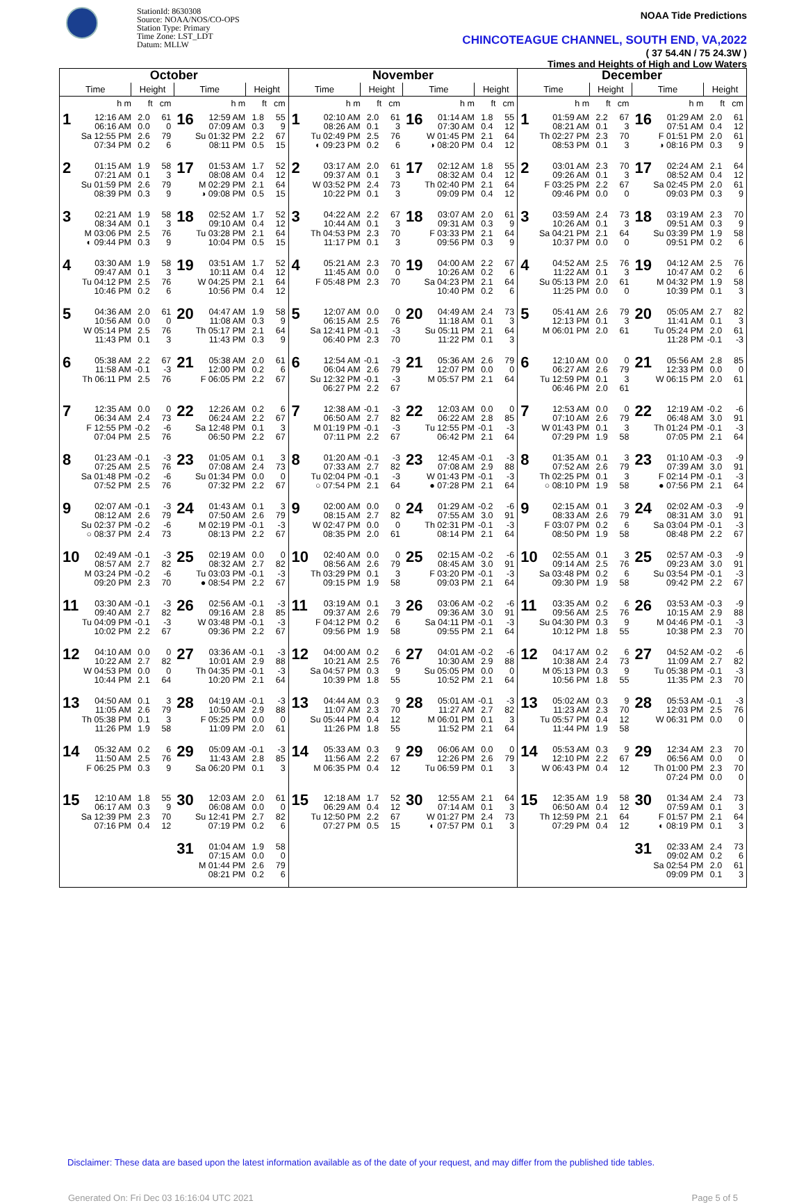StationId: 8630308
Source: NOAA/NOS/CO-OPS
Station Type: Primary
Time Zone: LST_LDT
Datum: MLLW
NOAA Tide Predictions
CHINCOTEAGUE CHANNEL, SOUTH END, VA,2022
( 37 54.4N / 75 24.3W )
Times and Heights of High and Low Waters
| October | | | | | | | | November | | | | | | | | December | | | | | | | |
| --- | --- | --- | --- | --- | --- | --- | --- | --- | --- | --- | --- | --- | --- | --- | --- | --- | --- | --- | --- | --- | --- | --- | --- |
| Time | | Height | | Time | | Height | | Time | | Height | | Time | | Height | | Time | | Height | | Time | | Height | |
| | h m | ft | cm | | h m | ft | cm | | h m | ft | cm | | h m | ft | cm | | h m | ft | cm | | h m | ft | cm |
| 1 | 12:16 AM 06:16 AM Sa 12:55 PM 07:34 PM | 2.0 0.0 2.6 0.2 | 61 0 79 6 | 16 | 12:59 AM 07:09 AM Su 01:32 PM 08:11 PM | 1.8 0.3 2.2 0.5 | 55 9 67 15 | 1 | 02:10 AM 08:26 AM Tu 02:49 PM ◐ 09:23 PM | 2.0 0.1 2.5 0.2 | 61 3 76 6 | 16 | 01:14 AM 07:30 AM W 01:45 PM ◑ 08:20 PM | 1.8 0.4 2.1 0.4 | 55 12 64 12 | 1 | 01:59 AM 08:21 AM Th 02:27 PM 08:53 PM | 2.2 0.1 2.3 0.1 | 67 3 70 3 | 16 | 01:29 AM 07:51 AM F 01:51 PM ◑ 08:16 PM | 2.0 0.4 2.0 0.3 | 61 12 61 9 |
| 2 | 01:15 AM 07:21 AM Su 01:59 PM 08:39 PM | 1.9 0.1 2.6 0.3 | 58 3 79 9 | 17 | 01:53 AM 08:08 AM M 02:29 PM ◑ 09:08 PM | 1.7 0.4 2.1 0.5 | 52 12 64 15 | 2 | 03:17 AM 09:37 AM W 03:52 PM 10:22 PM | 2.0 0.1 2.4 0.1 | 61 3 73 3 | 17 | 02:12 AM 08:32 AM Th 02:40 PM 09:09 PM | 1.8 0.4 2.1 0.4 | 55 12 64 12 | 2 | 03:01 AM 09:26 AM F 03:25 PM 09:46 PM | 2.3 0.1 2.2 0.0 | 70 3 67 0 | 17 | 02:24 AM 08:52 AM Sa 02:45 PM 09:03 PM | 2.1 0.4 2.0 0.3 | 64 12 61 9 |
| 3 | 02:21 AM 08:34 AM M 03:06 PM ◐ 09:44 PM | 1.9 0.1 2.5 0.3 | 58 3 76 9 | 18 | 02:52 AM 09:10 AM Tu 03:28 PM 10:04 PM | 1.7 0.4 2.1 0.5 | 52 12 64 15 | 3 | 04:22 AM 10:44 AM Th 04:53 PM 11:17 PM | 2.2 0.1 2.3 0.1 | 67 3 70 3 | 18 | 03:07 AM 09:31 AM F 03:33 PM 09:56 PM | 2.0 0.3 2.1 0.3 | 61 9 64 9 | 3 | 03:59 AM 10:26 AM Sa 04:21 PM 10:37 PM | 2.4 0.1 2.1 0.0 | 73 3 64 0 | 18 | 03:19 AM 09:51 AM Su 03:39 PM 09:51 PM | 2.3 0.3 1.9 0.2 | 70 9 58 6 |
| 4 | 03:30 AM 09:47 AM Tu 04:12 PM 10:46 PM | 1.9 0.1 2.5 0.2 | 58 3 76 6 | 19 | 03:51 AM 10:11 AM W 04:25 PM 10:56 PM | 1.7 0.4 2.1 0.4 | 52 12 64 12 | 4 | 05:21 AM 11:45 AM F 05:48 PM | 2.3 0.0 2.3 | 70 0 70 | 19 | 04:00 AM 10:26 AM Sa 04:23 PM 10:40 PM | 2.2 0.2 2.1 0.2 | 67 6 64 6 | 4 | 04:52 AM 11:22 AM Su 05:13 PM 11:25 PM | 2.5 0.1 2.0 0.0 | 76 3 61 0 | 19 | 04:12 AM 10:47 AM M 04:32 PM 10:39 PM | 2.5 0.2 1.9 0.1 | 76 6 58 3 |
| 5 | 04:36 AM 10:56 AM W 05:14 PM 11:43 PM | 2.0 0.0 2.5 0.1 | 61 0 76 3 | 20 | 04:47 AM 11:08 AM Th 05:17 PM 11:43 PM | 1.9 0.3 2.1 0.3 | 58 9 64 9 | 5 | 12:07 AM 06:15 AM Sa 12:41 PM 06:40 PM | 0.0 2.5 -0.1 2.3 | 0 76 -3 70 | 20 | 04:49 AM 11:18 AM Su 05:11 PM 11:22 PM | 2.4 0.1 2.1 0.1 | 73 3 64 3 | 5 | 05:41 AM 12:13 PM M 06:01 PM | 2.6 0.1 2.0 | 79 3 61 | 20 | 05:05 AM 11:41 AM Tu 05:24 PM 11:28 PM | 2.7 0.1 2.0 -0.1 | 82 3 61 -3 |
| 6 | 05:38 AM 11:58 AM Th 06:11 PM | 2.2 -0.1 2.5 | 67 -3 76 | 21 | 05:38 AM 12:00 PM F 06:05 PM | 2.0 0.2 2.2 | 61 6 67 | 6 | 12:54 AM 06:04 AM Su 12:32 PM 06:27 PM | -0.1 2.6 -0.1 2.2 | -3 79 -3 67 | 21 | 05:36 AM 12:07 PM M 05:57 PM | 2.6 0.0 2.1 | 79 0 64 | 6 | 12:10 AM 06:27 AM Tu 12:59 PM 06:46 PM | 0.0 2.6 0.1 2.0 | 0 79 3 61 | 21 | 05:56 AM 12:33 PM W 06:15 PM | 2.8 0.0 2.0 | 85 0 61 |
| 7 | 12:35 AM 06:34 AM F 12:55 PM 07:04 PM | 0.0 2.4 -0.2 2.5 | 0 73 -6 76 | 22 | 12:26 AM 06:24 AM Sa 12:48 PM 06:50 PM | 0.2 2.2 0.1 2.2 | 6 67 3 67 | 7 | 12:38 AM 06:50 AM M 01:19 PM 07:11 PM | -0.1 2.7 -0.1 2.2 | -3 82 -3 67 | 22 | 12:03 AM 06:22 AM Tu 12:55 PM 06:42 PM | 0.0 2.8 -0.1 2.1 | 0 85 -3 64 | 7 | 12:53 AM 07:10 AM W 01:43 PM 07:29 PM | 0.0 2.6 0.1 1.9 | 0 79 3 58 | 22 | 12:19 AM 06:48 AM Th 01:24 PM 07:05 PM | -0.2 3.0 -0.1 2.1 | -6 91 -3 64 |
| 8 | 01:23 AM 07:25 AM Sa 01:48 PM 07:52 PM | -0.1 2.5 -0.2 2.5 | -3 76 -6 76 | 23 | 01:05 AM 07:08 AM Su 01:34 PM 07:32 PM | 0.1 2.4 0.0 2.2 | 3 73 0 67 | 8 | 01:20 AM 07:33 AM Tu 02:04 PM ○ 07:54 PM | -0.1 2.7 -0.1 2.1 | -3 82 -3 64 | 23 | 12:45 AM 07:08 AM W 01:43 PM ● 07:28 PM | -0.1 2.9 -0.1 2.1 | -3 88 -3 64 | 8 | 01:35 AM 07:52 AM Th 02:25 PM ○ 08:10 PM | 0.1 2.6 0.1 1.9 | 3 79 3 58 | 23 | 01:10 AM 07:39 AM F 02:14 PM ● 07:56 PM | -0.3 3.0 -0.1 2.1 | -9 91 -3 64 |
| 9 | 02:07 AM 08:12 AM Su 02:37 PM ○ 08:37 PM | -0.1 2.6 -0.2 2.4 | -3 79 -6 73 | 24 | 01:43 AM 07:50 AM M 02:19 PM 08:13 PM | 0.1 2.6 -0.1 2.2 | 3 79 -3 67 | 9 | 02:00 AM 08:15 AM W 02:47 PM 08:35 PM | 0.0 2.7 0.0 2.0 | 0 82 0 61 | 24 | 01:29 AM 07:55 AM Th 02:31 PM 08:14 PM | -0.2 3.0 -0.1 2.1 | -6 91 -3 64 | 9 | 02:15 AM 08:33 AM F 03:07 PM 08:50 PM | 0.1 2.6 0.2 1.9 | 3 79 6 58 | 24 | 02:02 AM 08:31 AM Sa 03:04 PM 08:48 PM | -0.3 3.0 -0.1 2.2 | -9 91 -3 67 |
| 10 | 02:49 AM 08:57 AM M 03:24 PM 09:20 PM | -0.1 2.7 -0.2 2.3 | -3 82 -6 70 | 25 | 02:19 AM 08:32 AM Tu 03:03 PM ● 08:54 PM | 0.0 2.7 -0.1 2.2 | 0 82 -3 67 | 10 | 02:40 AM 08:56 AM Th 03:29 PM 09:15 PM | 0.0 2.6 0.1 1.9 | 0 79 3 58 | 25 | 02:15 AM 08:45 AM F 03:20 PM 09:03 PM | -0.2 3.0 -0.1 2.1 | -6 91 -3 64 | 10 | 02:55 AM 09:14 AM Sa 03:48 PM 09:30 PM | 0.1 2.5 0.2 1.9 | 3 76 6 58 | 25 | 02:57 AM 09:23 AM Su 03:54 PM 09:42 PM | -0.3 3.0 -0.1 2.2 | -9 91 -3 67 |
| 11 | 03:30 AM 09:40 AM Tu 04:09 PM 10:02 PM | -0.1 2.7 -0.1 2.2 | -3 82 -3 67 | 26 | 02:56 AM 09:16 AM W 03:48 PM 09:36 PM | -0.1 2.8 -0.1 2.2 | -3 85 -3 67 | 11 | 03:19 AM 09:37 AM F 04:12 PM 09:56 PM | 0.1 2.6 0.2 1.9 | 3 79 6 58 | 26 | 03:06 AM 09:36 AM Sa 04:11 PM 09:55 PM | -0.2 3.0 -0.1 2.1 | -6 91 -3 64 | 11 | 03:35 AM 09:56 AM Su 04:30 PM 10:12 PM | 0.2 2.5 0.3 1.8 | 6 76 9 55 | 26 | 03:53 AM 10:15 AM M 04:46 PM 10:38 PM | -0.3 2.9 -0.1 2.3 | -9 88 -3 70 |
| 12 | 04:10 AM 10:22 AM W 04:53 PM 10:44 PM | 0.0 2.7 0.0 2.1 | 0 82 0 64 | 27 | 03:36 AM 10:01 AM Th 04:35 PM 10:20 PM | -0.1 2.9 -0.1 2.1 | -3 88 -3 64 | 12 | 04:00 AM 10:21 AM Sa 04:57 PM 10:39 PM | 0.2 2.5 0.3 1.8 | 6 76 9 55 | 27 | 04:01 AM 10:30 AM Su 05:05 PM 10:52 PM | -0.2 2.9 0.0 2.1 | -6 88 0 64 | 12 | 04:17 AM 10:38 AM M 05:13 PM 10:56 PM | 0.2 2.4 0.3 1.8 | 6 73 9 55 | 27 | 04:52 AM 11:09 AM Tu 05:38 PM 11:35 PM | -0.2 2.7 -0.1 2.3 | -6 82 -3 70 |
| 13 | 04:50 AM 11:05 AM Th 05:38 PM 11:26 PM | 0.1 2.6 0.1 1.9 | 3 79 3 58 | 28 | 04:19 AM 10:50 AM F 05:25 PM 11:09 PM | -0.1 2.9 0.0 2.0 | -3 88 0 61 | 13 | 04:44 AM 11:07 AM Su 05:44 PM 11:26 PM | 0.3 2.3 0.4 1.8 | 9 70 12 55 | 28 | 05:01 AM 11:27 AM M 06:01 PM 11:52 PM | -0.1 2.7 0.1 2.1 | -3 82 3 64 | 13 | 05:02 AM 11:23 AM Tu 05:57 PM 11:44 PM | 0.3 2.3 0.4 1.9 | 9 70 12 58 | 28 | 05:53 AM 12:03 PM W 06:31 PM | -0.1 2.5 0.0 | -3 76 0 |
| 14 | 05:32 AM 11:50 AM F 06:25 PM | 0.2 2.5 0.3 | 6 76 9 | 29 | 05:09 AM 11:43 AM Sa 06:20 PM | -0.1 2.8 0.1 | -3 85 3 | 14 | 05:33 AM 11:56 AM M 06:35 PM | 0.3 2.2 0.4 | 9 67 12 | 29 | 06:06 AM 12:26 PM Tu 06:59 PM | 0.0 2.6 0.1 | 0 79 3 | 14 | 05:53 AM 12:10 PM W 06:43 PM | 0.3 2.2 0.4 | 9 67 12 | 29 | 12:34 AM 06:56 AM Th 01:00 PM 07:24 PM | 2.3 0.0 2.3 0.0 | 70 0 70 0 |
| 15 | 12:10 AM 06:17 AM Sa 12:39 PM 07:16 PM | 1.8 0.3 2.3 0.4 | 55 9 70 12 | 30 | 12:03 AM 06:08 AM Su 12:41 PM 07:19 PM | 2.0 0.0 2.7 0.2 | 61 0 82 6 | 15 | 12:18 AM 06:29 AM Tu 12:50 PM 07:27 PM | 1.7 0.4 2.2 0.5 | 52 12 67 15 | 30 | 12:55 AM 07:14 AM W 01:27 PM ◐ 07:57 PM | 2.1 0.1 2.4 0.1 | 64 3 73 3 | 15 | 12:35 AM 06:50 AM Th 12:59 PM 07:29 PM | 1.9 0.4 2.1 0.4 | 58 12 64 12 | 30 | 01:34 AM 07:59 AM F 01:57 PM ◐ 08:19 PM | 2.4 0.1 2.1 0.1 | 73 3 64 3 |
| | | | | 31 | 01:04 AM 07:15 AM M 01:44 PM 08:21 PM | 1.9 0.0 2.6 0.2 | 58 0 79 6 | | | | | | | | | | | | | 31 | 02:33 AM 09:02 AM Sa 02:54 PM 09:09 PM | 2.4 0.2 2.0 0.1 | 73 6 61 3 |
Disclaimer: These data are based upon the latest information available as of the date of your request, and may differ from the published tide tables.
Generated On: Fri Dec 03 16:16:04 UTC 2021 Page 5 of 5